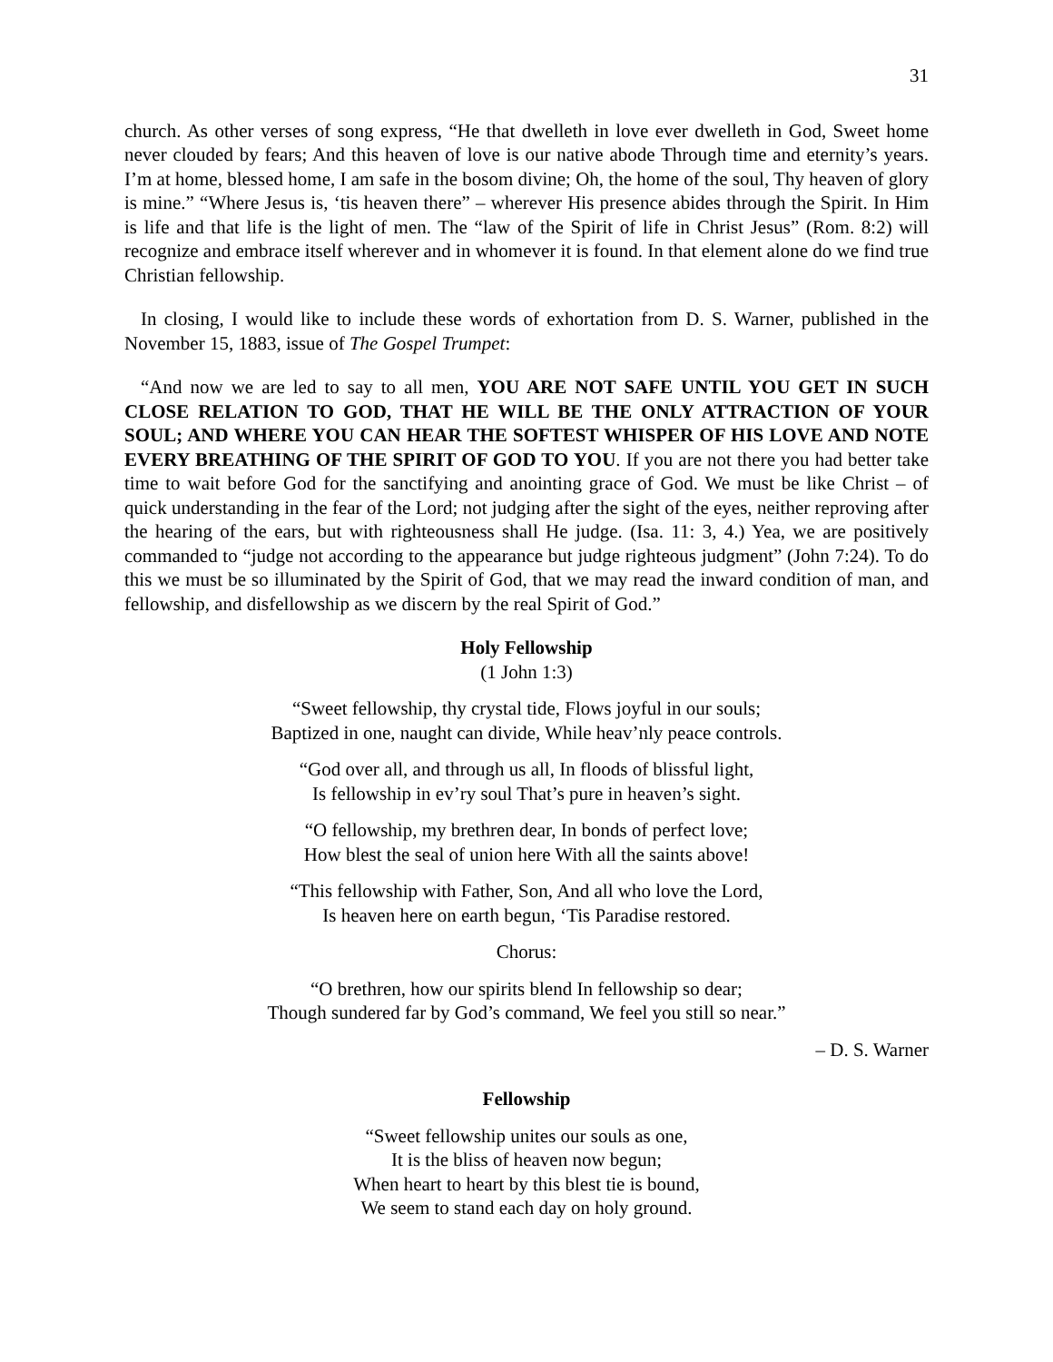31
church. As other verses of song express, “He that dwelleth in love ever dwelleth in God, Sweet home never clouded by fears; And this heaven of love is our native abode Through time and eternity’s years. I’m at home, blessed home, I am safe in the bosom divine; Oh, the home of the soul, Thy heaven of glory is mine.” “Where Jesus is, ‘tis heaven there” – wherever His presence abides through the Spirit. In Him is life and that life is the light of men. The “law of the Spirit of life in Christ Jesus” (Rom. 8:2) will recognize and embrace itself wherever and in whomever it is found. In that element alone do we find true Christian fellowship.
In closing, I would like to include these words of exhortation from D. S. Warner, published in the November 15, 1883, issue of The Gospel Trumpet:
“And now we are led to say to all men, YOU ARE NOT SAFE UNTIL YOU GET IN SUCH CLOSE RELATION TO GOD, THAT HE WILL BE THE ONLY ATTRACTION OF YOUR SOUL; AND WHERE YOU CAN HEAR THE SOFTEST WHISPER OF HIS LOVE AND NOTE EVERY BREATHING OF THE SPIRIT OF GOD TO YOU. If you are not there you had better take time to wait before God for the sanctifying and anointing grace of God. We must be like Christ – of quick understanding in the fear of the Lord; not judging after the sight of the eyes, neither reproving after the hearing of the ears, but with righteousness shall He judge. (Isa. 11: 3, 4.) Yea, we are positively commanded to “judge not according to the appearance but judge righteous judgment” (John 7:24). To do this we must be so illuminated by the Spirit of God, that we may read the inward condition of man, and fellowship, and disfellowship as we discern by the real Spirit of God.”
Holy Fellowship
(1 John 1:3)
“Sweet fellowship, thy crystal tide, Flows joyful in our souls;
Baptized in one, naught can divide, While heav’nly peace controls.
“God over all, and through us all, In floods of blissful light,
Is fellowship in ev’ry soul That’s pure in heaven’s sight.
“O fellowship, my brethren dear, In bonds of perfect love;
How blest the seal of union here With all the saints above!
“This fellowship with Father, Son, And all who love the Lord,
Is heaven here on earth begun, ‘Tis Paradise restored.
Chorus:
“O brethren, how our spirits blend In fellowship so dear;
Though sundered far by God’s command, We feel you still so near.”
– D. S. Warner
Fellowship
“Sweet fellowship unites our souls as one,
It is the bliss of heaven now begun;
When heart to heart by this blest tie is bound,
We seem to stand each day on holy ground.